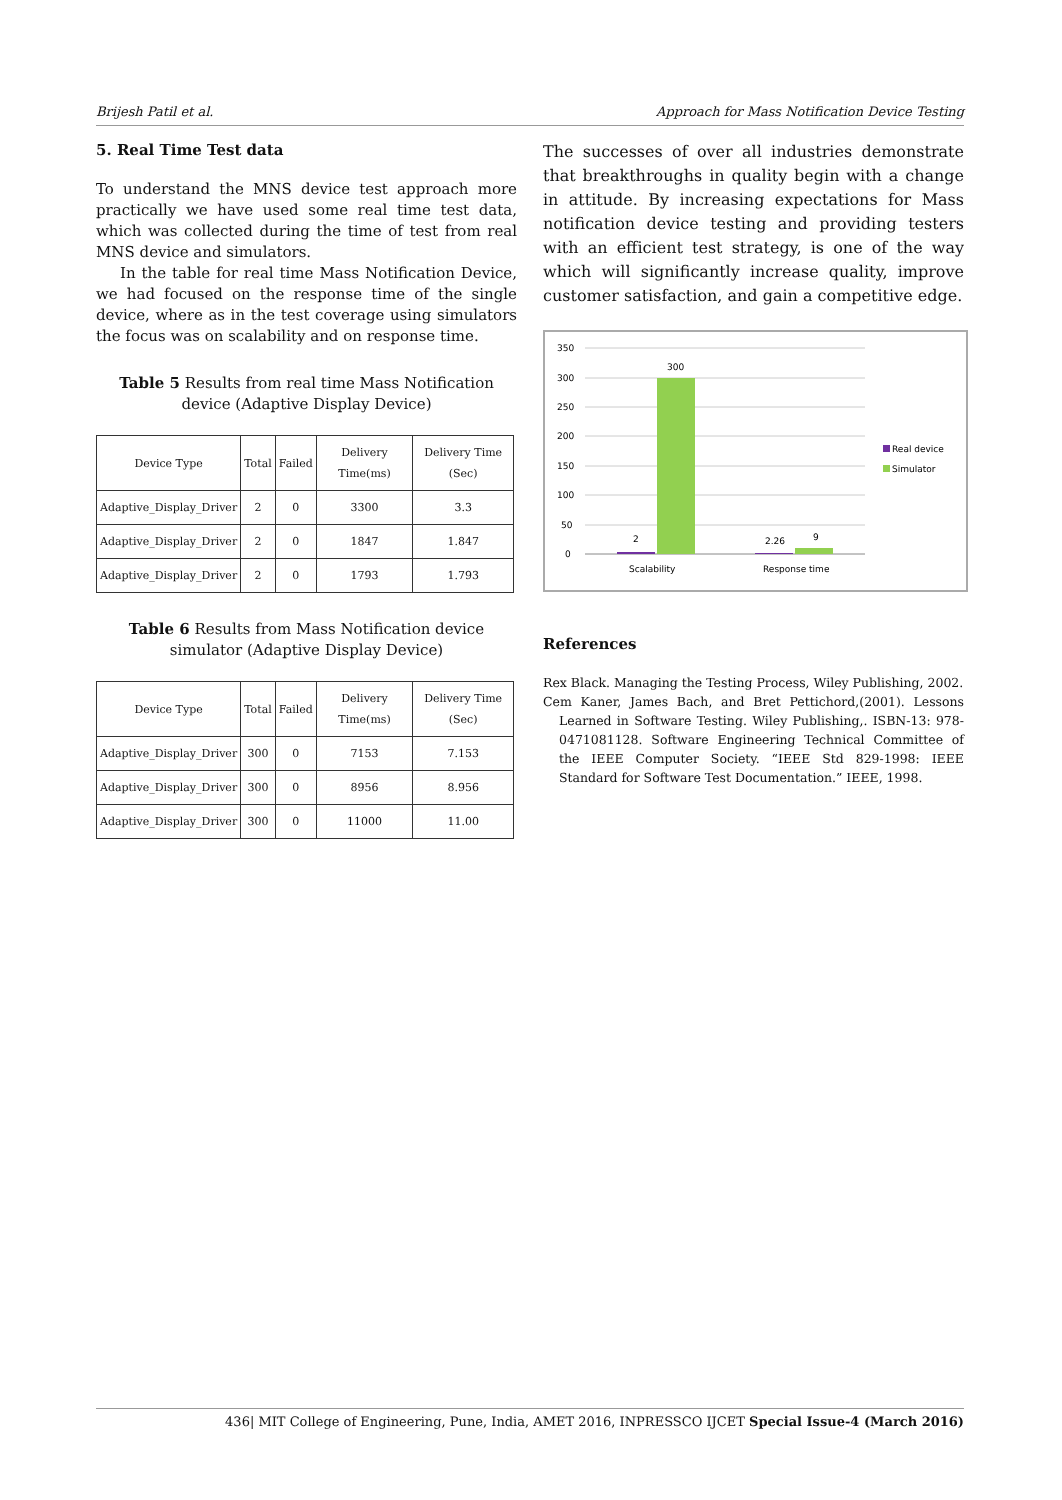Brijesh Patil et al. Approach for Mass Notification Device Testing
5. Real Time Test data
To understand the MNS device test approach more practically we have used some real time test data, which was collected during the time of test from real MNS device and simulators.
In the table for real time Mass Notification Device, we had focused on the response time of the single device, where as in the test coverage using simulators the focus was on scalability and on response time.
Table 5 Results from real time Mass Notification device (Adaptive Display Device)
| Device Type | Total | Failed | Delivery Time(ms) | Delivery Time (Sec) |
| --- | --- | --- | --- | --- |
| Adaptive_Display_Driver | 2 | 0 | 3300 | 3.3 |
| Adaptive_Display_Driver | 2 | 0 | 1847 | 1.847 |
| Adaptive_Display_Driver | 2 | 0 | 1793 | 1.793 |
Table 6 Results from Mass Notification device simulator (Adaptive Display Device)
| Device Type | Total | Failed | Delivery Time(ms) | Delivery Time (Sec) |
| --- | --- | --- | --- | --- |
| Adaptive_Display_Driver | 300 | 0 | 7153 | 7.153 |
| Adaptive_Display_Driver | 300 | 0 | 8956 | 8.956 |
| Adaptive_Display_Driver | 300 | 0 | 11000 | 11.00 |
The successes of over all industries demonstrate that breakthroughs in quality begin with a change in attitude. By increasing expectations for Mass notification device testing and providing testers with an efficient test strategy, is one of the way which will significantly increase quality, improve customer satisfaction, and gain a competitive edge.
350
300
250
200
150
100
50
0
2
300
2.26
9
Scalability
Response time
Real device
Simulator
References
Rex Black. Managing the Testing Process, Wiley Publishing, 2002.
Cem Kaner, James Bach, and Bret Pettichord,(2001). Lessons Learned in Software Testing. Wiley Publishing,. ISBN-13: 978-0471081128. Software Engineering Technical Committee of the IEEE Computer Society. “IEEE Std 829-1998: IEEE Standard for Software Test Documentation.” IEEE, 1998.
436| MIT College of Engineering, Pune, India, AMET 2016, INPRESSCO IJCET Special Issue-4 (March 2016)